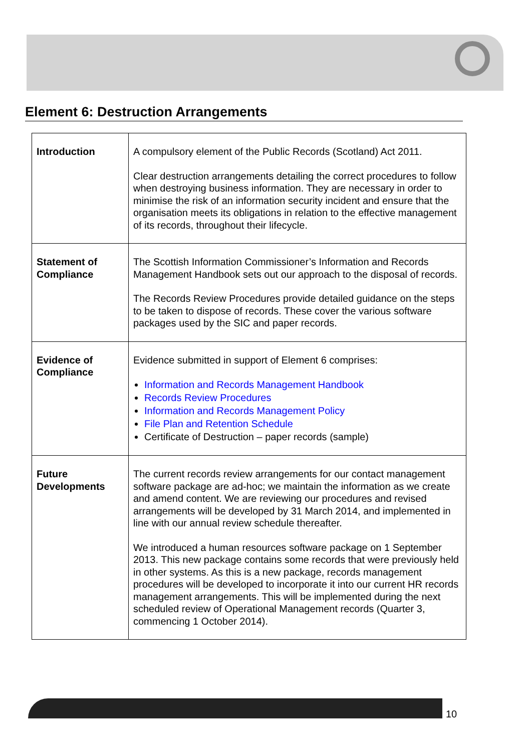Element 6: Destruction Arrangements
| Introduction | A compulsory element of the Public Records (Scotland) Act 2011. Clear destruction arrangements detailing the correct procedures to follow when destroying business information. They are necessary in order to minimise the risk of an information security incident and ensure that the organisation meets its obligations in relation to the effective management of its records, throughout their lifecycle. |
| Statement of Compliance | The Scottish Information Commissioner’s Information and Records Management Handbook sets out our approach to the disposal of records. The Records Review Procedures provide detailed guidance on the steps to be taken to dispose of records. These cover the various software packages used by the SIC and paper records. |
| Evidence of Compliance | Evidence submitted in support of Element 6 comprises: Information and Records Management Handbook Records Review Procedures Information and Records Management Policy File Plan and Retention Schedule Certificate of Destruction – paper records (sample) |
| Future Developments | The current records review arrangements for our contact management software package are ad-hoc; we maintain the information as we create and amend content. We are reviewing our procedures and revised arrangements will be developed by 31 March 2014, and implemented in line with our annual review schedule thereafter. We introduced a human resources software package on 1 September 2013. This new package contains some records that were previously held in other systems. As this is a new package, records management procedures will be developed to incorporate it into our current HR records management arrangements. This will be implemented during the next scheduled review of Operational Management records (Quarter 3, commencing 1 October 2014). |
10